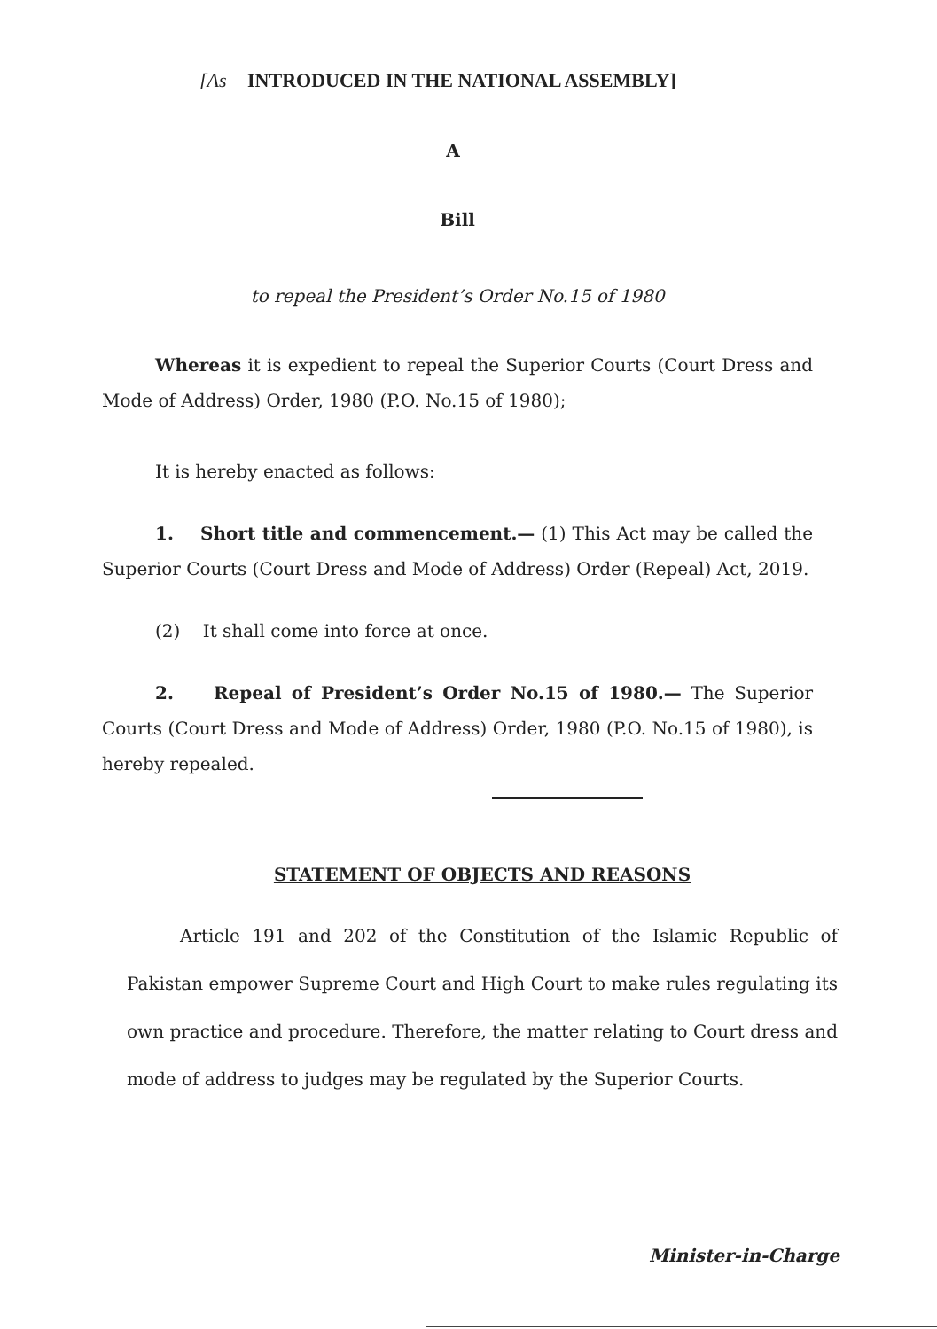[As INTRODUCED IN THE NATIONAL ASSEMBLY]
A
Bill
to repeal the President’s Order No.15 of 1980
Whereas it is expedient to repeal the Superior Courts (Court Dress and Mode of Address) Order, 1980 (P.O. No.15 of 1980);
It is hereby enacted as follows:
1. Short title and commencement.— (1) This Act may be called the Superior Courts (Court Dress and Mode of Address) Order (Repeal) Act, 2019.
(2) It shall come into force at once.
2. Repeal of President’s Order No.15 of 1980.— The Superior Courts (Court Dress and Mode of Address) Order, 1980 (P.O. No.15 of 1980), is hereby repealed.
STATEMENT OF OBJECTS AND REASONS
Article 191 and 202 of the Constitution of the Islamic Republic of Pakistan empower Supreme Court and High Court to make rules regulating its own practice and procedure. Therefore, the matter relating to Court dress and mode of address to judges may be regulated by the Superior Courts.
Minister-in-Charge